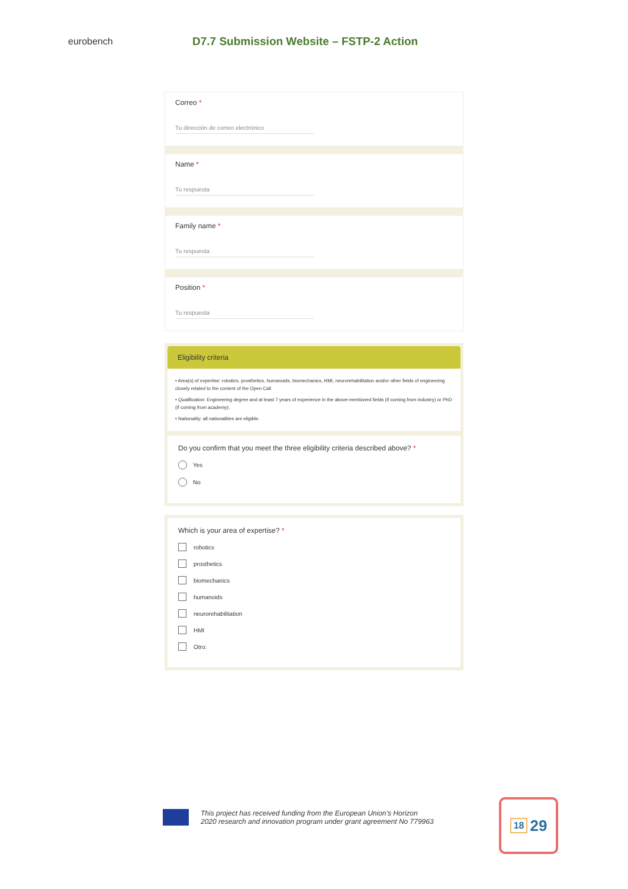eurobench
D7.7 Submission Website – FSTP-2 Action
Correo *
Tu dirección de correo electrónico
Name *
Tu respuesta
Family name *
Tu respuesta
Position *
Tu respuesta
Eligibility criteria
• Area(s) of expertise: robotics, prosthetics, humanoids, biomechanics, HMI, neurorehabilitation and/or other fields of engineering closely related to the content of the Open Call.
• Qualification: Engineering degree and at least 7 years of experience in the above-mentioned fields (if coming from industry) or PhD (if coming from academy).
• Nationality: all nationalities are eligible.
Do you confirm that you meet the three eligibility criteria described above? *
Yes
No
Which is your area of expertise? *
robotics
prosthetics
biomechanics
humanoids
neurorehabilitation
HMI
Otro:
This project has received funding from the European Union’s Horizon
2020 research and innovation program under grant agreement No 779963
18 29